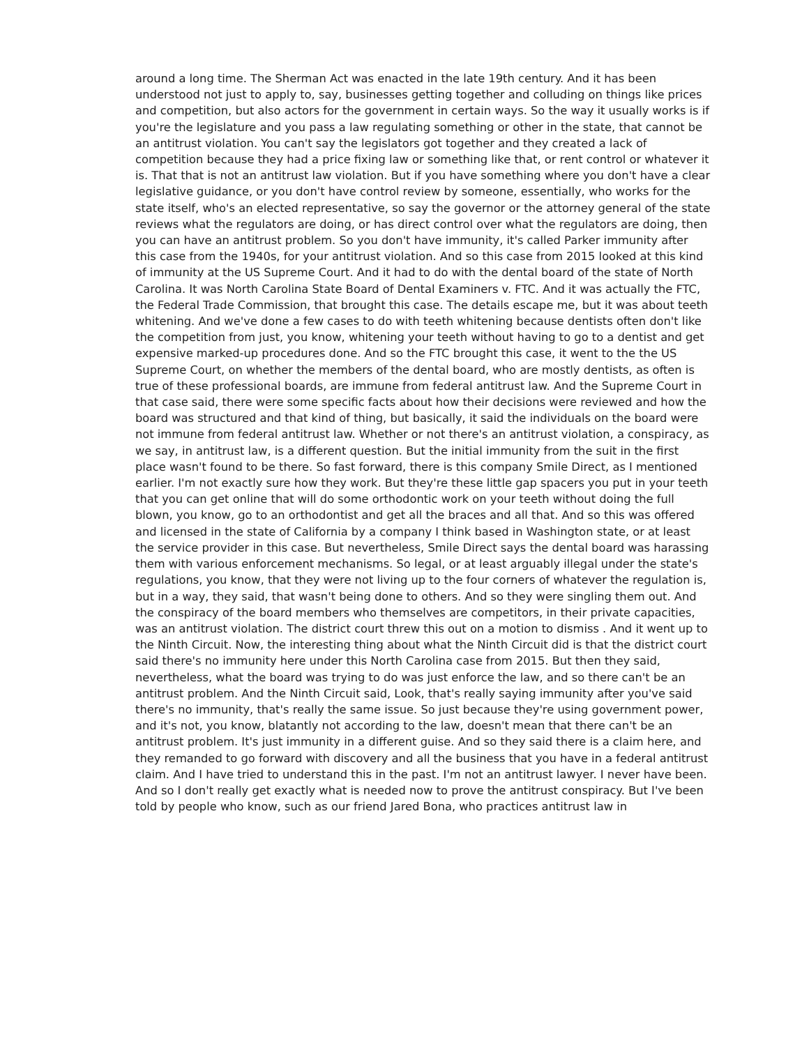around a long time. The Sherman Act was enacted in the late 19th century. And it has been understood not just to apply to, say, businesses getting together and colluding on things like prices and competition, but also actors for the government in certain ways. So the way it usually works is if you're the legislature and you pass a law regulating something or other in the state, that cannot be an antitrust violation. You can't say the legislators got together and they created a lack of competition because they had a price fixing law or something like that, or rent control or whatever it is. That that is not an antitrust law violation. But if you have something where you don't have a clear legislative guidance, or you don't have control review by someone, essentially, who works for the state itself, who's an elected representative, so say the governor or the attorney general of the state reviews what the regulators are doing, or has direct control over what the regulators are doing, then you can have an antitrust problem. So you don't have immunity, it's called Parker immunity after this case from the 1940s, for your antitrust violation. And so this case from 2015 looked at this kind of immunity at the US Supreme Court. And it had to do with the dental board of the state of North Carolina. It was North Carolina State Board of Dental Examiners v. FTC. And it was actually the FTC, the Federal Trade Commission, that brought this case. The details escape me, but it was about teeth whitening. And we've done a few cases to do with teeth whitening because dentists often don't like the competition from just, you know, whitening your teeth without having to go to a dentist and get expensive marked-up procedures done. And so the FTC brought this case, it went to the the US Supreme Court, on whether the members of the dental board, who are mostly dentists, as often is true of these professional boards, are immune from federal antitrust law. And the Supreme Court in that case said, there were some specific facts about how their decisions were reviewed and how the board was structured and that kind of thing, but basically, it said the individuals on the board were not immune from federal antitrust law. Whether or not there's an antitrust violation, a conspiracy, as we say, in antitrust law, is a different question. But the initial immunity from the suit in the first place wasn't found to be there. So fast forward, there is this company Smile Direct, as I mentioned earlier. I'm not exactly sure how they work. But they're these little gap spacers you put in your teeth that you can get online that will do some orthodontic work on your teeth without doing the full blown, you know, go to an orthodontist and get all the braces and all that. And so this was offered and licensed in the state of California by a company I think based in Washington state, or at least the service provider in this case. But nevertheless, Smile Direct says the dental board was harassing them with various enforcement mechanisms. So legal, or at least arguably illegal under the state's regulations, you know, that they were not living up to the four corners of whatever the regulation is, but in a way, they said, that wasn't being done to others. And so they were singling them out. And the conspiracy of the board members who themselves are competitors, in their private capacities, was an antitrust violation. The district court threw this out on a motion to dismiss . And it went up to the Ninth Circuit. Now, the interesting thing about what the Ninth Circuit did is that the district court said there's no immunity here under this North Carolina case from 2015. But then they said, nevertheless, what the board was trying to do was just enforce the law, and so there can't be an antitrust problem. And the Ninth Circuit said, Look, that's really saying immunity after you've said there's no immunity, that's really the same issue. So just because they're using government power, and it's not, you know, blatantly not according to the law, doesn't mean that there can't be an antitrust problem. It's just immunity in a different guise. And so they said there is a claim here, and they remanded to go forward with discovery and all the business that you have in a federal antitrust claim. And I have tried to understand this in the past. I'm not an antitrust lawyer. I never have been. And so I don't really get exactly what is needed now to prove the antitrust conspiracy. But I've been told by people who know, such as our friend Jared Bona, who practices antitrust law in